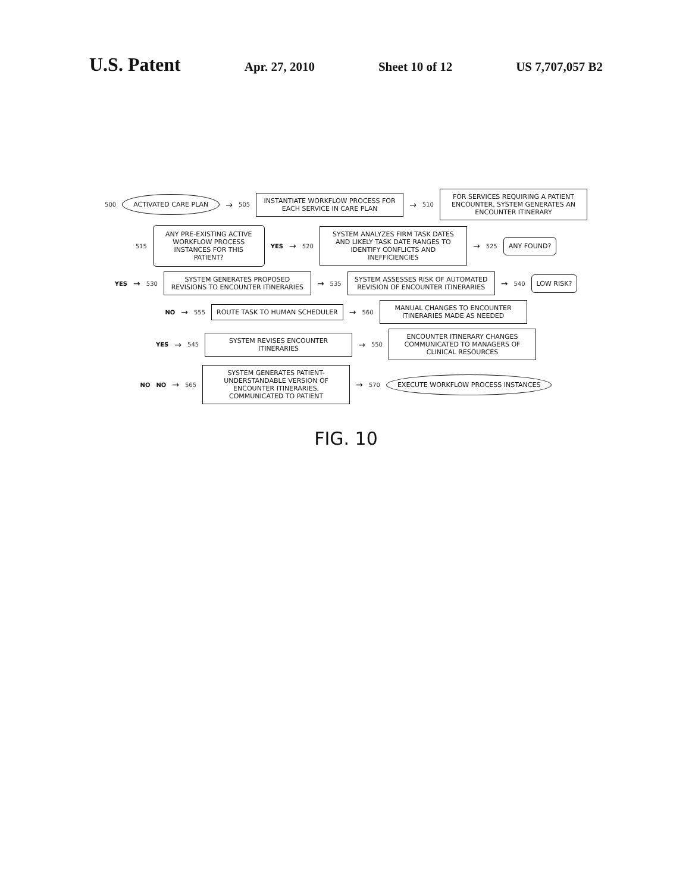U.S. Patent
Apr. 27, 2010 Sheet 10 of 12 US 7,707,057 B2
500
ACTIVATED CARE PLAN
→ 505
INSTANTIATE WORKFLOW PROCESS FOR EACH SERVICE IN CARE PLAN
→ 510
FOR SERVICES REQUIRING A PATIENT ENCOUNTER, SYSTEM GENERATES AN ENCOUNTER ITINERARY
515
ANY PRE-EXISTING ACTIVE WORKFLOW PROCESS INSTANCES FOR THIS PATIENT?
YES → 520
SYSTEM ANALYZES FIRM TASK DATES AND LIKELY TASK DATE RANGES TO IDENTIFY CONFLICTS AND INEFFICIENCIES
→ 525
ANY FOUND?
YES → 530
SYSTEM GENERATES PROPOSED REVISIONS TO ENCOUNTER ITINERARIES
→ 535
SYSTEM ASSESSES RISK OF AUTOMATED REVISION OF ENCOUNTER ITINERARIES
→ 540
LOW RISK?
NO → 555
ROUTE TASK TO HUMAN SCHEDULER
→ 560
MANUAL CHANGES TO ENCOUNTER ITINERARIES MADE AS NEEDED
YES → 545
SYSTEM REVISES ENCOUNTER ITINERARIES
→ 550
ENCOUNTER ITINERARY CHANGES COMMUNICATED TO MANAGERS OF CLINICAL RESOURCES
NO NO → 565
SYSTEM GENERATES PATIENT-UNDERSTANDABLE VERSION OF ENCOUNTER ITINERARIES, COMMUNICATED TO PATIENT
→ 570
EXECUTE WORKFLOW PROCESS INSTANCES
FIG. 10